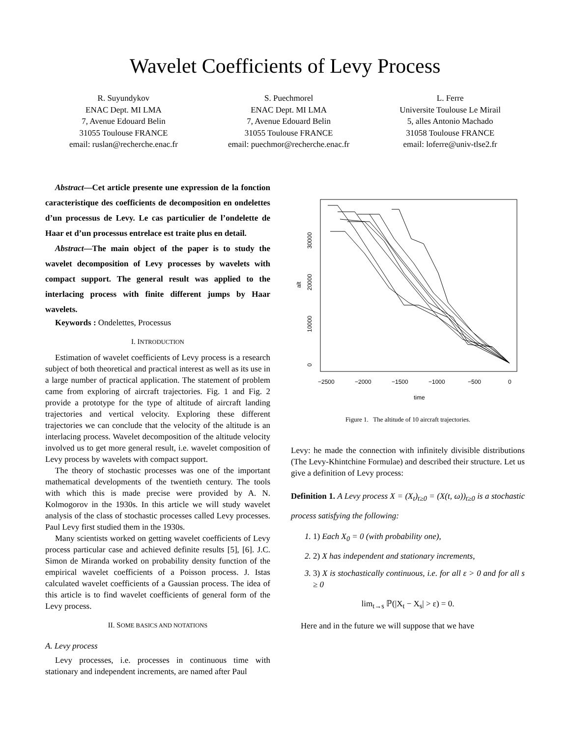Wavelet Coefficients of Levy Process
R. Suyundykov
ENAC Dept. MI LMA
7, Avenue Edouard Belin
31055 Toulouse FRANCE
email: ruslan@recherche.enac.fr
S. Puechmorel
ENAC Dept. MI LMA
7, Avenue Edouard Belin
31055 Toulouse FRANCE
email: puechmor@recherche.enac.fr
L. Ferre
Universite Toulouse Le Mirail
5, alles Antonio Machado
31058 Toulouse FRANCE
email: loferre@univ-tlse2.fr
Abstract—Cet article presente une expression de la fonction caracteristique des coefficients de decomposition en ondelettes d’un processus de Levy. Le cas particulier de l’ondelette de Haar et d’un processus entrelace est traite plus en detail.
Abstract—The main object of the paper is to study the wavelet decomposition of Levy processes by wavelets with compact support. The general result was applied to the interlacing process with finite different jumps by Haar wavelets.
Keywords : Ondelettes, Processus
I. INTRODUCTION
Estimation of wavelet coefficients of Levy process is a research subject of both theoretical and practical interest as well as its use in a large number of practical application. The statement of problem came from exploring of aircraft trajectories. Fig. 1 and Fig. 2 provide a prototype for the type of altitude of aircraft landing trajectories and vertical velocity. Exploring these different trajectories we can conclude that the velocity of the altitude is an interlacing process. Wavelet decomposition of the altitude velocity involved us to get more general result, i.e. wavelet composition of Levy process by wavelets with compact support.
The theory of stochastic processes was one of the important mathematical developments of the twentieth century. The tools with which this is made precise were provided by A. N. Kolmogorov in the 1930s. In this article we will study wavelet analysis of the class of stochastic processes called Levy processes. Paul Levy first studied them in the 1930s.
Many scientists worked on getting wavelet coefficients of Levy process particular case and achieved definite results [5], [6]. J.C. Simon de Miranda worked on probability density function of the empirical wavelet coefficients of a Poisson process. J. Istas calculated wavelet coefficients of a Gaussian process. The idea of this article is to find wavelet coefficients of general form of the Levy process.
II. SOME BASICS AND NOTATIONS
A. Levy process
Levy processes, i.e. processes in continuous time with stationary and independent increments, are named after Paul
alt
0
10000
20000
30000
−2500
−2000
−1500
−1000
−500
0
time
Figure 1. The altitude of 10 aircraft trajectories.
Levy: he made the connection with infinitely divisible distributions (The Levy-Khintchine Formulae) and described their structure. Let us give a definition of Levy process:
Definition 1. A Levy process X = (X<sub>t</sub>)<sub>t≥0</sub> = (X(t, ω))<sub>t≥0</sub> is a stochastic process satisfying the following:
1. 1) Each X<sub>0</sub> = 0 (with probability one),
2. 2) X has independent and stationary increments,
3. 3) X is stochastically continuous, i.e. for all ε > 0 and for all s ≥ 0
lim<sub>t→s</sub> ℙ(|X<sub>t</sub> − X<sub>s</sub>| > ε) = 0.
Here and in the future we will suppose that we have